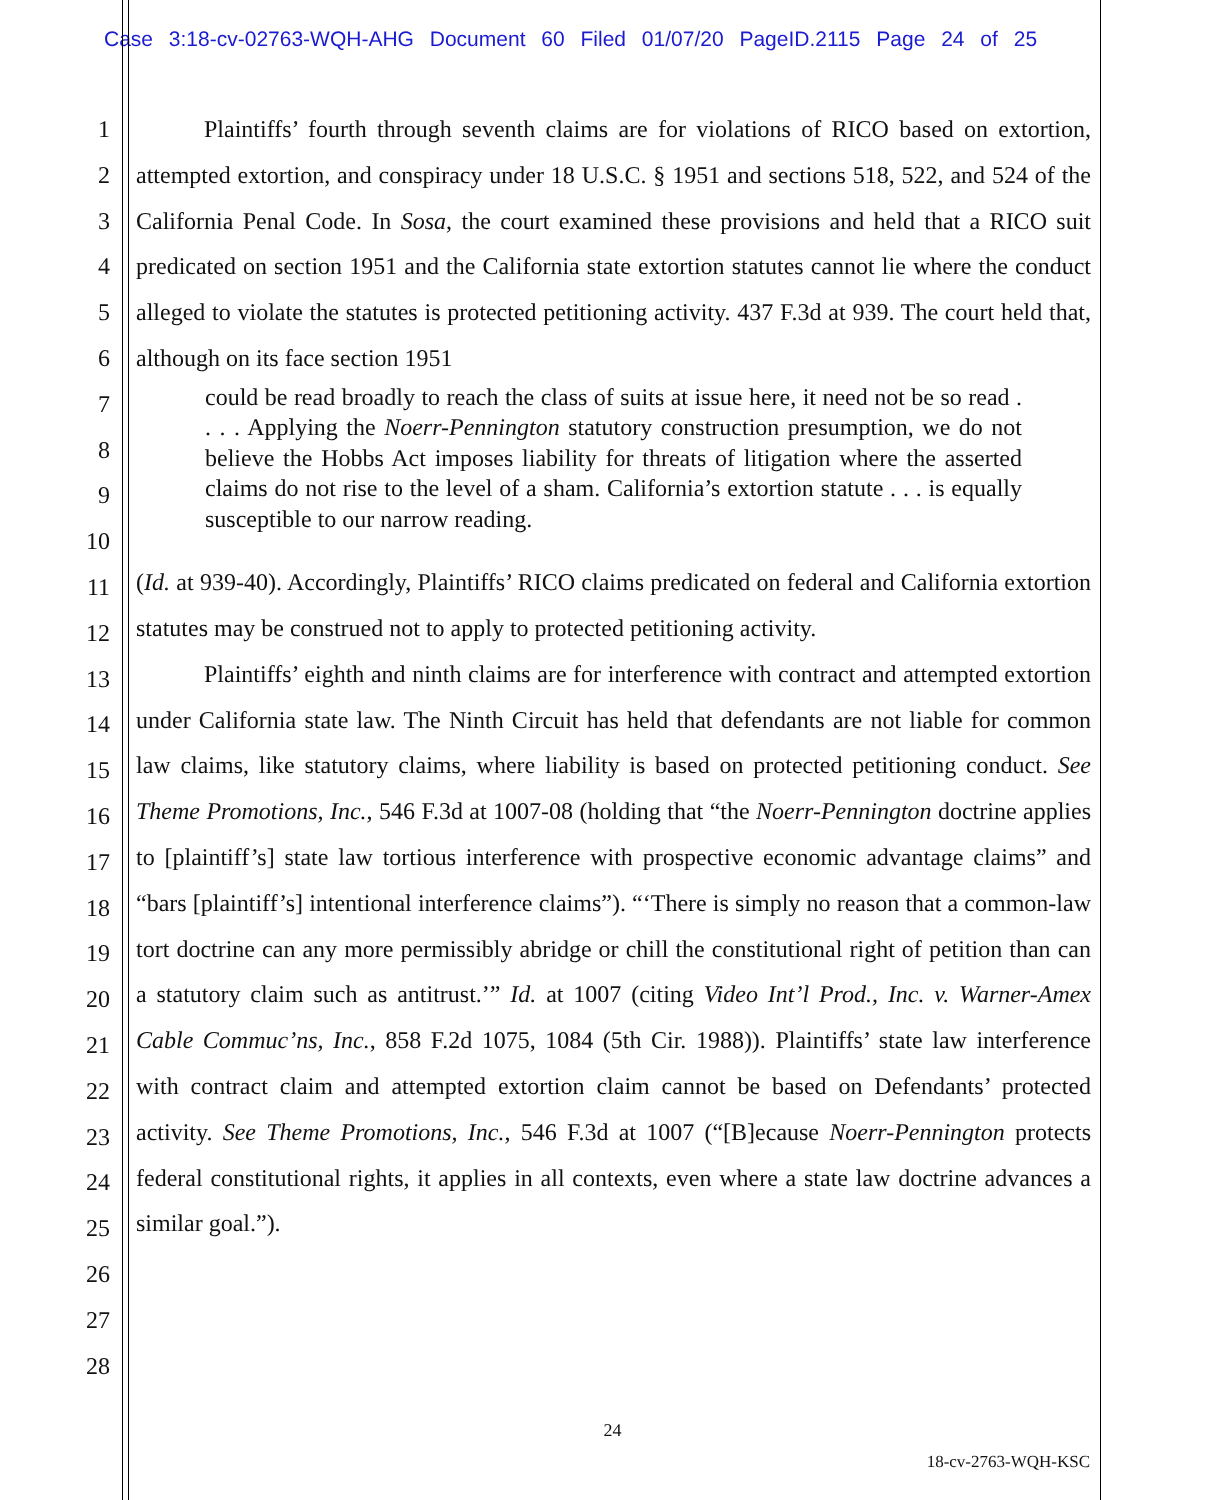Case 3:18-cv-02763-WQH-AHG Document 60 Filed 01/07/20 PageID.2115 Page 24 of 25
1
2
3
4
5
6
7
8
9
10
11
12
13
14
15
16
17
18
19
20
21
22
23
24
25
26
27
28
Plaintiffs’ fourth through seventh claims are for violations of RICO based on extortion, attempted extortion, and conspiracy under 18 U.S.C. § 1951 and sections 518, 522, and 524 of the California Penal Code. In Sosa, the court examined these provisions and held that a RICO suit predicated on section 1951 and the California state extortion statutes cannot lie where the conduct alleged to violate the statutes is protected petitioning activity. 437 F.3d at 939. The court held that, although on its face section 1951
could be read broadly to reach the class of suits at issue here, it need not be so read . . . . Applying the Noerr-Pennington statutory construction presumption, we do not believe the Hobbs Act imposes liability for threats of litigation where the asserted claims do not rise to the level of a sham. California’s extortion statute . . . is equally susceptible to our narrow reading.
(Id. at 939-40). Accordingly, Plaintiffs’ RICO claims predicated on federal and California extortion statutes may be construed not to apply to protected petitioning activity.
Plaintiffs’ eighth and ninth claims are for interference with contract and attempted extortion under California state law. The Ninth Circuit has held that defendants are not liable for common law claims, like statutory claims, where liability is based on protected petitioning conduct. See Theme Promotions, Inc., 546 F.3d at 1007-08 (holding that “the Noerr-Pennington doctrine applies to [plaintiff’s] state law tortious interference with prospective economic advantage claims” and “bars [plaintiff’s] intentional interference claims”). “‘There is simply no reason that a common-law tort doctrine can any more permissibly abridge or chill the constitutional right of petition than can a statutory claim such as antitrust.’” Id. at 1007 (citing Video Int’l Prod., Inc. v. Warner-Amex Cable Commuc’ns, Inc., 858 F.2d 1075, 1084 (5th Cir. 1988)). Plaintiffs’ state law interference with contract claim and attempted extortion claim cannot be based on Defendants’ protected activity. See Theme Promotions, Inc., 546 F.3d at 1007 (“[B]ecause Noerr-Pennington protects federal constitutional rights, it applies in all contexts, even where a state law doctrine advances a similar goal.”).
24
18-cv-2763-WQH-KSC